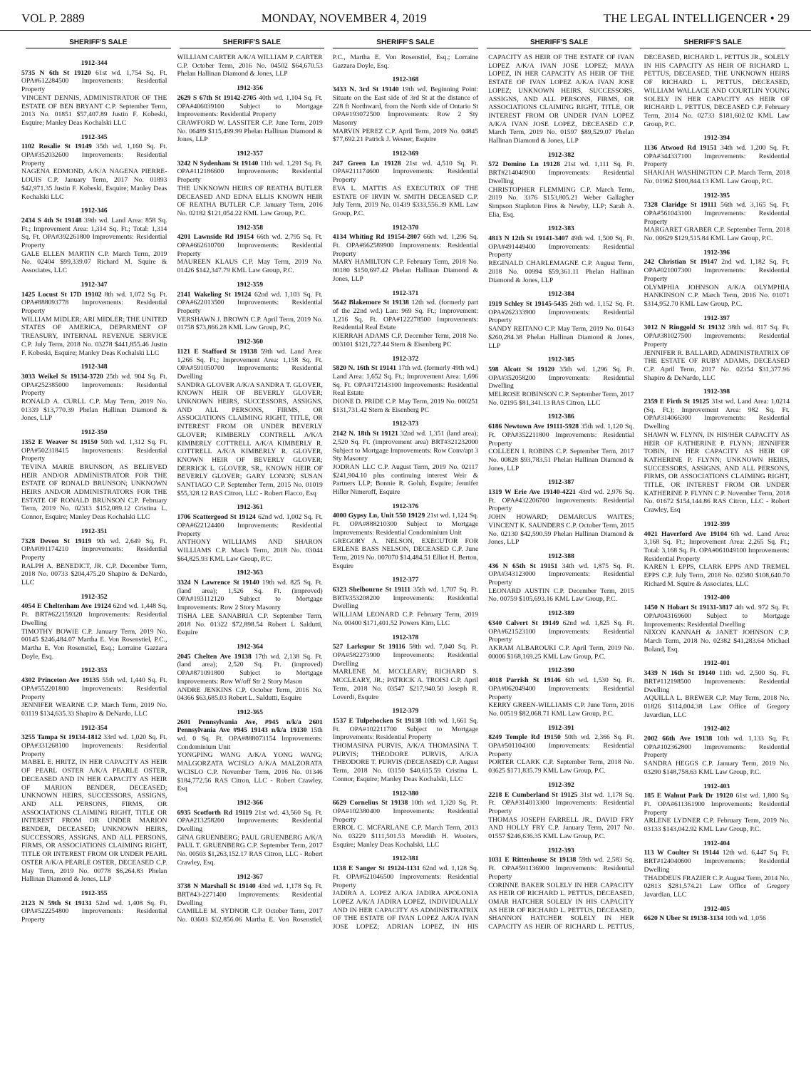VOL P. 2889 MONDAY, NOVEMBER 4, 2019 THE LEGAL INTELLIGENCER • 29
SHERIFF'S SALE SHERIFF'S SALE SHERIFF'S SALE SHERIFF'S SALE SHERIFF'S SALE
1912-344
5735 N 6th St 19120 61st wd. 1,754 Sq. Ft. OPA#612284500 Improvements: Residential Property
VINCENT DENNIS, ADMINISTRATOR OF THE ESTATE OF BEN BRYANT C.P. September Term, 2013 No. 01851 $57,407.89 Justin F. Kobeski, Esquire; Manley Deas Kochalski LLC
1912-345
1102 Rosalie St 19149 35th wd. 1,160 Sq. Ft. OPA#352032600 Improvements: Residential Property
NAGENA EDMOND, A/K/A NAGENA PIERRE-LOUIS C.P. January Term, 2017 No. 01893 $42,971.35 Justin F. Kobeski, Esquire; Manley Deas Kochalski LLC
1912-346
2434 S 4th St 19148 39th wd. Land Area: 858 Sq. Ft.; Improvement Area: 1,314 Sq. Ft.; Total: 1,314 Sq. Ft. OPA#392261800 Improvements: Residential Property
GALE ELLEN MARTIN C.P. March Term, 2019 No. 02404 $99,339.07 Richard M. Squire & Associates, LLC
1912-347
1425 Locust St 17D 19102 8th wd. 1,072 Sq. Ft. OPA#888093778 Improvements: Residential Property
WILLIAM MIDLER; ARI MIDLER; THE UNITED STATES OF AMERICA, DEPARMENT OF TREASURY, INTERNAL REVENUE SERVICE C.P. July Term, 2018 No. 03278 $441,855.46 Justin F. Kobeski, Esquire; Manley Deas Kochalski LLC
1912-348
3033 Weikel St 19134-3720 25th wd. 904 Sq. Ft. OPA#252385000 Improvements: Residential Property
RONALD A. CURLL C.P. May Term, 2019 No. 01339 $13,770.39 Phelan Hallinan Diamond & Jones, LLP
1912-350
1352 E Weaver St 19150 50th wd. 1,312 Sq. Ft. OPA#502318415 Improvements: Residential Property
TEVINA MARIE BRUNSON, AS BELIEVED HEIR AND/OR ADMINISTRATOR FOR THE ESTATE OF RONALD BRUNSON; UNKNOWN HEIRS AND/OR ADMINISTRATORS FOR THE ESTATE OF RONALD BRUNSON C.P. February Term, 2019 No. 02313 $152,089.12 Cristina L. Connor, Esquire; Manley Deas Kochalski LLC
1912-351
7328 Devon St 19119 9th wd. 2,649 Sq. Ft. OPA#091174210 Improvements: Residential Property
RALPH A. BENEDICT, JR. C.P. December Term, 2018 No. 00733 $204,475.20 Shapiro & DeNardo, LLC
1912-352
4054 E Cheltenham Ave 19124 62nd wd. 1,448 Sq. Ft. BRT#622159320 Improvements: Residential Dwelling
TIMOTHY BOWIE C.P. January Term, 2019 No. 00145 $246,484.07 Martha E. Von Rosenstiel, P.C., Martha E. Von Rosenstiel, Esq.; Lorraine Gazzara Doyle, Esq.
1912-353
4302 Princeton Ave 19135 55th wd. 1,440 Sq. Ft. OPA#552201800 Improvements: Residential Property
JENNIFER WEARNE C.P. March Term, 2019 No. 03119 $134,635.33 Shapiro & DeNardo, LLC
1912-354
3255 Tampa St 19134-1812 33rd wd. 1,020 Sq. Ft. OPA#331268100 Improvements: Residential Property
MABEL E. HRITZ, IN HER CAPACITY AS HEIR OF PEARL OSTER A/K/A PEARLE OSTER, DECEASED AND IN HER CAPACITY AS HEIR OF MARION BENDER, DECEASED; UNKNOWN HEIRS, SUCCESSORS, ASSIGNS, AND ALL PERSONS, FIRMS, OR ASSOCIATIONS CLAIMING RIGHT, TITLE OR INTEREST FROM OR UNDER MARION BENDER, DECEASED; UNKNOWN HEIRS, SUCCESSORS, ASSIGNS, AND ALL PERSONS, FIRMS, OR ASSOCIATIONS CLAIMING RIGHT, TITLE OR INTEREST FROM OR UNDER PEARL OSTER A/K/A PEARLE OSTER, DECEASED C.P. May Term, 2019 No. 00778 $6,264.83 Phelan Hallinan Diamond & Jones, LLP
1912-355
2123 N 59th St 19131 52nd wd. 1,408 Sq. Ft. OPA#522254800 Improvements: Residential Property
WILLIAM CARTER A/K/A WILLIAM P. CARTER C.P. October Term, 2016 No. 04502 $64,670.53 Phelan Hallinan Diamond & Jones, LLP
1912-356
2629 S 67th St 19142-2705 40th wd. 1,104 Sq. Ft. OPA#406039100 Subject to Mortgage Improvements: Residential Property
CRAWFORD W. LASSITER C.P. June Term, 2019 No. 06489 $115,499.99 Phelan Hallinan Diamond & Jones, LLP
1912-357
3242 N Sydenham St 19140 11th wd. 1,291 Sq. Ft. OPA#112186600 Improvements: Residential Property
THE UNKNOWN HEIRS OF REATHA BUTLER DECEASED AND EDNA ELLIS KNOWN HEIR OF REATHA BUTLER C.P. January Term, 2016 No. 02182 $121,054.22 KML Law Group, P.C.
1912-358
4201 Lawnside Rd 19154 66th wd. 2,795 Sq. Ft. OPA#662610700 Improvements: Residential Property
MAUREEN KLAUS C.P. May Term, 2019 No. 01426 $142,347.79 KML Law Group, P.C.
1912-359
2141 Wakeling St 19124 62nd wd. 1,103 Sq. Ft. OPA#622013500 Improvements: Residential Property
VERSHAWN J. BROWN C.P. April Term, 2019 No. 01758 $73,866.28 KML Law Group, P.C.
1912-360
1121 E Stafford St 19138 59th wd. Land Area: 1,266 Sq. Ft.; Improvement Area: 1,158 Sq. Ft. OPA#591050700 Improvements: Residential Dwelling
SANDRA GLOVER A/K/A SANDRA T. GLOVER, KNOWN HEIR OF BEVERLY GLOVER; UNKNOWN HEIRS, SUCCESSORS, ASSIGNS, AND ALL PERSONS, FIRMS, OR ASSOCIATIONS CLAIMING RIGHT, TITLE, OR INTEREST FROM OR UNDER BEVERLY GLOVER; KIMBERLY CONTRELL A/K/A KIMBERLY COTTRELL A/K/A KIMBERLY R. COTTRELL A/K/A KIMBERLY R. GLOVER, KNOWN HEIR OF BEVERLY GLOVER; DERRICK L. GLOVER, SR., KNOWN HEIR OF BEVERLY GLOVER; GARY LONON; SUSAN SANTIAGO C.P. September Term, 2015 No. 01019 $55,328.12 RAS Citron, LLC - Robert Flacco, Esq
1912-361
1706 Scattergood St 19124 62nd wd. 1,002 Sq. Ft. OPA#622124400 Improvements: Residential Property
ANTHONY WILLIAMS AND SHARON WILLIAMS C.P. March Term, 2018 No. 03044 $64,825.93 KML Law Group, P.C.
1912-363
3324 N Lawrence St 19140 19th wd. 825 Sq. Ft. (land area); 1,526 Sq. Ft. (improved) OPA#193112120 Subject to Mortgage Improvements: Row 2 Story Masonry
TISHA LEE SANABRIA C.P. September Term, 2018 No. 01322 $72,898.54 Robert L Saldutti, Esquire
1912-364
2045 Chelten Ave 19138 17th wd. 2,138 Sq. Ft. (land area); 2,520 Sq. Ft. (improved) OPA#871091800 Subject to Mortgage Improvements: Row W/off Str 2 Story Mason
ANDRE JENKINS C.P. October Term, 2016 No. 04366 $63,685.03 Robert L. Saldutti, Esquire
1912-365
2601 Pennsylvania Ave, #945 n/k/a 2601 Pennsylvania Ave #945 19143 n/k/a 19130 15th wd. 0 Sq. Ft. OPA#888073154 Improvements: Condominium Unit
YONGPING WANG A/K/A YONG WANG; MALGORZATA WCISLO A/K/A MALZORATA WCISLO C.P. November Term, 2016 No. 01346 $184,772.56 RAS Citron, LLC - Robert Crawley, Esq
1912-366
6935 Scotforth Rd 19119 21st wd. 43,560 Sq. Ft. OPA#213258200 Improvements: Residential Dwelling
GINA GRUENBERG; PAUL GRUENBERG A/K/A PAUL T. GRUENBERG C.P. September Term, 2017 No. 00503 $1,263,152.17 RAS Citron, LLC - Robert Crawley, Esq.
1912-367
3738 N Marshall St 19140 43rd wd. 1,178 Sq. Ft. BRT#43-2271400 Improvements: Residential Dwelling
CAMILLE M. SYDNOR C.P. October Term, 2017 No. 03603 $32,856.06 Martha E. Von Rosenstiel, P.C., Martha E. Von Rosenstiel, Esq.; Lorraine Gazzara Doyle, Esq.
1912-368
3433 N. 3rd St 19140 19th wd. Beginning Point: Situate on the East side of 3rd St at the distance of 228 ft Northward, from the North side of Ontario St OPA#193072500 Improvements: Row 2 Sty Masonry
MARVIN PEREZ C.P. April Term, 2019 No. 04845 $77,692.21 Patrick J. Wesner, Esquire
1912-369
247 Green Ln 19128 21st wd. 4,510 Sq. Ft. OPA#211174600 Improvements: Residential Property
EVA L. MATTIS AS EXECUTRIX OF THE ESTATE OF IRVIN W. SMITH DECEASED C.P. July Term, 2019 No. 01439 $333,556.39 KML Law Group, P.C.
1912-370
4134 Whiting Rd 19154-2807 66th wd. 1,296 Sq. Ft. OPA#662589900 Improvements: Residential Property
MARY HAMILTON C.P. February Term, 2018 No. 00180 $150,697.42 Phelan Hallinan Diamond & Jones, LLP
1912-371
5642 Blakemore St 19138 12th wd. (formerly part of the 22nd wd.) Lan: 969 Sq. Ft.; Improvement: 1,216 Sq. Ft. OPA#122278500 Improvements: Residential Real Estate
KIERRAH ADAMS C.P. December Term, 2018 No. 003101 $121,727.44 Stern & Eisenberg PC
1912-372
5820 N. 16th St 19141 17th wd. (formerly 49th wd.) Land Area: 1,652 Sq. Ft.; Improvement Area: 1,696 Sq. Ft. OPA#172143100 Improvements: Residential Real Estate
DIONE D. PRIDE C.P. May Term, 2019 No. 000251 $131,731.42 Stern & Eisenberg PC
1912-373
2142 N. 18th St 19121 32nd wd. 1,351 (land area); 2,520 Sq. Ft. (improvement area) BRT#321232000 Subject to Mortgage Improvements: Row Conv/apt 3 Sty Masonry
JODRAN LLC C.P. August Term, 2019 No. 02117 $241,904.10 plus continuing interest Weir & Partners LLP; Bonnie R. Golub, Esquire; Jennifer Hiller Nimeroff, Esquire
1912-376
4000 Gypsy Ln, Unit 550 19129 21st wd. 1,124 Sq. Ft. OPA#888210300 Subject to Mortgage Improvements: Residential Condominium Unit
GREGORY A. NELSON, EXECUTOR FOR ERLENE BASS NELSON, DECEASED C.P. June Term, 2019 No. 007070 $14,484.51 Elliot H. Berton, Esquire
1912-377
6323 Shelbourne St 19111 35th wd. 1,707 Sq. Ft. BRT#353208200 Improvements: Residential Dwelling
WILLIAM LEONARD C.P. February Term, 2019 No. 00400 $171,401.52 Powers Kirn, LLC
1912-378
527 Larkspur St 19116 58th wd. 7,040 Sq. Ft. OPA#582273900 Improvements: Residential Dwelling
MARLENE M. MCCLEARY; RICHARD S. MCCLEARY, JR.; PATRICK A. TROISI C.P. April Term, 2018 No. 03547 $217,940.50 Joseph R. Loverdi, Esquire
1912-379
1537 E Tulpehocken St 19138 10th wd. 1,661 Sq. Ft. OPA#102211700 Subject to Mortgage Improvements: Residential Property
THOMASINA PURVIS, A/K/A THOMASINA T. PURVIS; THEODORE PURVIS, A/K/A THEODORE T. PURVIS (DECEASED) C.P. August Term, 2018 No. 03150 $40,615.59 Cristina L. Connor, Esquire; Manley Deas Kochalski, LLC
1912-380
6629 Cornelius St 19138 10th wd. 1,320 Sq. Ft. OPA#102380400 Improvements: Residential Property
ERROL C. MCFARLANE C.P. March Term, 2013 No. 03229 $111,501.53 Meredith H. Wooters, Esquire; Manley Deas Kochalski, LLC
1912-381
1138 E Sanger St 19124-1131 62nd wd. 1,128 Sq. Ft. OPA#621046500 Improvements: Residential Property
JADIRA A. LOPEZ A/K/A JADIRA APOLONIA LOPEZ A/K/A JADIRA LOPEZ, INDIVIDUALLY AND IN HER CAPACITY AS ADMINISTRATRIX OF THE ESTATE OF IVAN LOPEZ A/K/A IVAN JOSE LOPEZ; ADRIAN LOPEZ, IN HIS CAPACITY AS HEIR OF THE ESTATE OF IVAN LOPEZ A/K/A IVAN JOSE LOPEZ; MAYA LOPEZ, IN HER CAPACITY AS HEIR OF THE ESTATE OF IVAN LOPEZ A/K/A IVAN JOSE LOPEZ; UNKNOWN HEIRS, SUCCESSORS, ASSIGNS, AND ALL PERSONS, FIRMS, OR ASSOCIATIONS CLAIMING RIGHT, TITLE, OR INTEREST FROM OR UNDER IVAN LOPEZ A/K/A IVAN JOSE LOPEZ, DECEASED C.P. March Term, 2019 No. 01597 $89,529.07 Phelan Hallinan Diamond & Jones, LLP
1912-382
572 Domino Ln 19128 21st wd. 1,111 Sq. Ft. BRT#214040900 Improvements: Residential Dwelling
CHRISTOPHER FLEMMING C.P. March Term, 2019 No. 3376 $153,805.21 Weber Gallagher Simpson Stapleton Fires & Newby, LLP; Sarah A. Elia, Esq.
1912-383
4813 N 12th St 19141-3407 49th wd. 1,500 Sq. Ft. OPA#491449400 Improvements: Residential Property
REGINALD CHARLEMAGNE C.P. August Term, 2018 No. 00994 $59,361.11 Phelan Hallinan Diamond & Jones, LLP
1912-384
1919 Schley St 19145-5435 26th wd. 1,152 Sq. Ft. OPA#262333900 Improvements: Residential Property
SANDY REITANO C.P. May Term, 2019 No. 01643 $260,284.38 Phelan Hallinan Diamond & Jones, LLP
1912-385
598 Alcott St 19120 35th wd. 1,296 Sq. Ft. OPA#352058200 Improvements: Residential Dwelling
MELROSE ROBINSON C.P. September Term, 2017 No. 02195 $81,341.13 RAS Citron, LLC
1912-386
6186 Newtown Ave 19111-5928 35th wd. 1,120 Sq. Ft. OPA#352211800 Improvements: Residential Property
COLLEEN I. ROBINS C.P. September Term, 2017 No. 00828 $93,783.51 Phelan Hallinan Diamond & Jones, LLP
1912-387
1319 W Erie Ave 19140-4221 43rd wd. 2,976 Sq. Ft. OPA#432206700 Improvements: Residential Property
JOHN HOWARD; DEMARCUS WAITES; VINCENT K. SAUNDERS C.P. October Term, 2015 No. 02130 $42,590.59 Phelan Hallinan Diamond & Jones, LLP
1912-388
436 N 65th St 19151 34th wd. 1,875 Sq. Ft. OPA#343123000 Improvements: Residential Property
LEONARD AUSTIN C.P. December Term, 2015 No. 00759 $105,693.16 KML Law Group, P.C.
1912-389
6340 Calvert St 19149 62nd wd. 1,825 Sq. Ft. OPA#621523100 Improvements: Residential Property
AKRAM ALBAROUKI C.P. April Term, 2019 No. 00006 $168,169.25 KML Law Group, P.C.
1912-390
4018 Parrish St 19146 6th wd. 1,530 Sq. Ft. OPA#062049400 Improvements: Residential Property
KERRY GREEN-WILLIAMS C.P. June Term, 2016 No. 00519 $82,068.71 KML Law Group, P.C.
1912-391
8249 Temple Rd 19150 50th wd. 2,366 Sq. Ft. OPA#501104300 Improvements: Residential Property
PORTER CLARK C.P. September Term, 2018 No. 03625 $171,835.79 KML Law Group, P.C.
1912-392
2218 E Cumberland St 19125 31st wd. 1,178 Sq. Ft. OPA#314013300 Improvements: Residential Property
THOMAS JOSEPH FARRELL JR., DAVID FRY AND HOLLY FRY C.P. January Term, 2017 No. 01557 $246,636.35 KML Law Group, P.C.
1912-393
1031 E Rittenhouse St 19138 59th wd. 2,583 Sq. Ft. OPA#591136900 Improvements: Residential Property
CORINNE BAKER SOLELY IN HER CAPACITY AS HEIR OF RICHARD L. PETTUS, DECEASED, OMAR HATCHER SOLELY IN HIS CAPACITY AS HEIR OF RICHARD L. PETTUS, DECEASED, SHANNON HATCHER SOLELY IN HER CAPACITY AS HEIR OF RICHARD L. PETTUS, DECEASED, RICHARD L. PETTUS JR., SOLELY IN HIS CAPACITY AS HEIR OF RICHARD L. PETTUS, DECEASED, THE UNKNOWN HEIRS OF RICHARD L. PETTUS, DECEASED, WILLIAM WALLACE AND COURTLIN YOUNG SOLELY IN HER CAPACITY AS HEIR OF RICHARD L. PETTUS, DECEASED C.P. February Term, 2014 No. 02733 $181,602.02 KML Law Group, P.C.
1912-394
1136 Atwood Rd 19151 34th wd. 1,200 Sq. Ft. OPA#344337100 Improvements: Residential Property
SHAKIAH WASHINGTON C.P. March Term, 2018 No. 01962 $100,844.13 KML Law Group, P.C.
1912-395
7328 Claridge St 19111 56th wd. 3,165 Sq. Ft. OPA#561043100 Improvements: Residential Property
MARGARET GRABER C.P. September Term, 2018 No. 00629 $129,515.84 KML Law Group, P.C.
1912-396
242 Christian St 19147 2nd wd. 1,182 Sq. Ft. OPA#021007300 Improvements: Residential Property
OLYMPHIA JOHNSON A/K/A OLYMPHIA HANKINSON C.P. March Term, 2016 No. 01071 $314,952.70 KML Law Group, P.C.
1912-397
3012 N Ringgold St 19132 38th wd. 817 Sq. Ft. OPA#381027500 Improvements: Residential Property
JENNIFER R. BALLARD, ADMINISTRATRIX OF THE ESTATE OF RUBY ADAMS, DECEASED C.P. April Term, 2017 No. 02354 $31,377.96 Shapiro & DeNardo, LLC
1912-398
2359 E Firth St 19125 31st wd. Land Area: 1,0214 (Sq. Ft.); Improvement Area: 982 Sq. Ft. OPA#314066300 Improvements: Residential Dwelling
SHAWN W. FLYNN, IN HIS/HER CAPACITY AS HEIR OF KATHERINE P. FLYNN; JENNIFER TOBIN, IN HER CAPACITY AS HEIR OF KATHERINE P. FLYNN; UNKNOWN HEIRS, SUCCESSORS, ASSIGNS, AND ALL PERSONS, FIRMS, OR ASSOCIATIONS CLAIMING RIGHT, TITLE, OR INTEREST FROM OR UNDER KATHERINE P. FLYNN C.P. November Term, 2018 No. 01672 $154,144.86 RAS Citron, LLC - Robert Crawley, Esq
1912-399
4021 Haverford Ave 19104 6th wd. Land Area: 3,168 Sq. Ft.; Improvement Area: 2,265 Sq. Ft.; Total: 3,168 Sq. Ft. OPA#061049100 Improvements: Residential Property
KAREN I. EPPS, CLARK EPPS AND TREMEL EPPS C.P. July Term, 2018 No. 02380 $108,640.70 Richard M. Squire & Associates, LLC
1912-400
1450 N Hobart St 19131-3817 4th wd. 972 Sq. Ft. OPA#043169600 Subject to Mortgage Improvements: Residential Dwelling
NIXON KANNAH & JANET JOHNSON C.P. March Term, 2018 No. 02382 $41,283.64 Michael Boland, Esq.
1912-401
3439 N 16th St 19140 11th wd. 2,500 Sq. Ft. BRT#112198500 Improvements: Residential Dwelling
AQUILLA L. BREWER C.P. May Term, 2018 No. 01826 $114,004.38 Law Office of Gregory Javardian, LLC
1912-402
2002 66th Ave 19138 10th wd. 1,133 Sq. Ft. OPA#102362800 Improvements: Residential Property
SANDRA HEGGS C.P. January Term, 2019 No. 03290 $148,758.63 KML Law Group, P.C.
1912-403
185 E Walnut Park Dr 19120 61st wd. 1,800 Sq. Ft. OPA#611361900 Improvements: Residential Property
ARLENE LYDNER C.P. February Term, 2019 No. 03133 $143,042.92 KML Law Group, P.C.
1912-404
113 W Coulter St 19144 12th wd. 6,447 Sq. Ft. BRT#124040600 Improvements: Residential Dwelling
THADDEUS FRAZIER C.P. August Term, 2014 No. 02813 $281,574.21 Law Office of Gregory Javardian, LLC
1912-405
6620 N Uber St 19138-3134 10th wd. 1,056